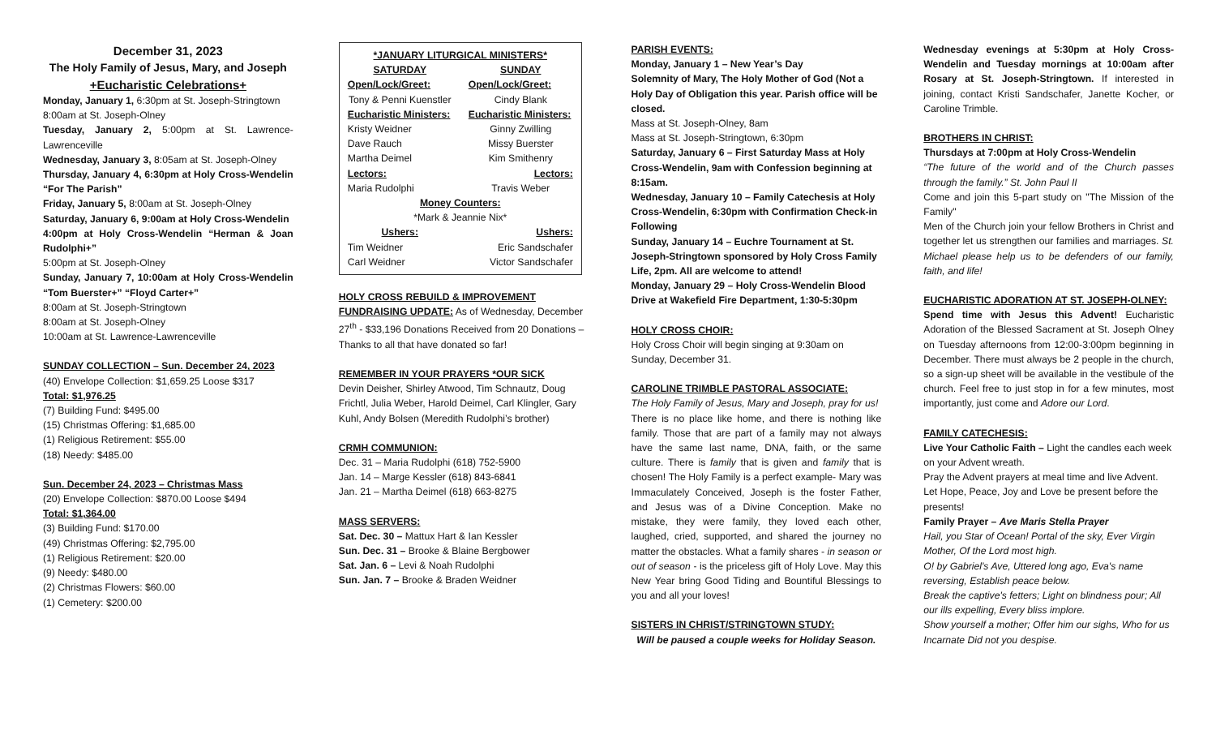December 31, 2023
The Holy Family of Jesus, Mary, and Joseph
+Eucharistic Celebrations+
Monday, January 1, 6:30pm at St. Joseph-Stringtown
8:00am at St. Joseph-Olney
Tuesday, January 2, 5:00pm at St. Lawrence-Lawrenceville
Wednesday, January 3, 8:05am at St. Joseph-Olney
Thursday, January 4, 6:30pm at Holy Cross-Wendelin “For The Parish”
Friday, January 5, 8:00am at St. Joseph-Olney
Saturday, January 6, 9:00am at Holy Cross-Wendelin
4:00pm at Holy Cross-Wendelin “Herman & Joan Rudolphi+”
5:00pm at St. Joseph-Olney
Sunday, January 7, 10:00am at Holy Cross-Wendelin “Tom Buerster+” “Floyd Carter+”
8:00am at St. Joseph-Stringtown
8:00am at St. Joseph-Olney
10:00am at St. Lawrence-Lawrenceville
SUNDAY COLLECTION – Sun. December 24, 2023
(40) Envelope Collection: $1,659.25 Loose $317
Total: $1,976.25
(7) Building Fund: $495.00
(15) Christmas Offering: $1,685.00
(1) Religious Retirement: $55.00
(18) Needy: $485.00
Sun. December 24, 2023 – Christmas Mass
(20) Envelope Collection: $870.00 Loose $494
Total: $1,364.00
(3) Building Fund: $170.00
(49) Christmas Offering: $2,795.00
(1) Religious Retirement: $20.00
(9) Needy: $480.00
(2) Christmas Flowers: $60.00
(1) Cemetery: $200.00
| *JANUARY LITURGICAL MINISTERS* | |
| --- | --- |
| SATURDAY | SUNDAY |
| Open/Lock/Greet: | Open/Lock/Greet: |
| Tony & Penni Kuenstler | Cindy Blank |
| Eucharistic Ministers: | Eucharistic Ministers: |
| Kristy Weidner Dave Rauch Martha Deimel | Ginny Zwilling Missy Buerster Kim Smithenry |
| Lectors: | Lectors: |
| Maria Rudolphi | Travis Weber |
| Money Counters: *Mark & Jeannie Nix* | |
| Ushers: | Ushers: |
| Tim Weidner Carl Weidner | Eric Sandschafer Victor Sandschafer |
HOLY CROSS REBUILD & IMPROVEMENT FUNDRAISING UPDATE: As of Wednesday, December 27<sup>th</sup> - $33,196 Donations Received from 20 Donations – Thanks to all that have donated so far!
REMEMBER IN YOUR PRAYERS *OUR SICK
Devin Deisher, Shirley Atwood, Tim Schnautz, Doug Frichtl, Julia Weber, Harold Deimel, Carl Klingler, Gary Kuhl, Andy Bolsen (Meredith Rudolphi’s brother)
CRMH COMMUNION:
Dec. 31 – Maria Rudolphi (618) 752-5900
Jan. 14 – Marge Kessler (618) 843-6841
Jan. 21 – Martha Deimel (618) 663-8275
MASS SERVERS:
Sat. Dec. 30 – Mattux Hart & Ian Kessler
Sun. Dec. 31 – Brooke & Blaine Bergbower
Sat. Jan. 6 – Levi & Noah Rudolphi
Sun. Jan. 7 – Brooke & Braden Weidner
PARISH EVENTS:
Monday, January 1 – New Year’s Day
Solemnity of Mary, The Holy Mother of God (Not a Holy Day of Obligation this year. Parish office will be closed.
Mass at St. Joseph-Olney, 8am
Mass at St. Joseph-Stringtown, 6:30pm
Saturday, January 6 – First Saturday Mass at Holy Cross-Wendelin, 9am with Confession beginning at 8:15am.
Wednesday, January 10 – Family Catechesis at Holy Cross-Wendelin, 6:30pm with Confirmation Check-in Following
Sunday, January 14 – Euchre Tournament at St. Joseph-Stringtown sponsored by Holy Cross Family Life, 2pm. All are welcome to attend!
Monday, January 29 – Holy Cross-Wendelin Blood Drive at Wakefield Fire Department, 1:30-5:30pm
HOLY CROSS CHOIR:
Holy Cross Choir will begin singing at 9:30am on Sunday, December 31.
CAROLINE TRIMBLE PASTORAL ASSOCIATE:
The Holy Family of Jesus, Mary and Joseph, pray for us!
There is no place like home, and there is nothing like family. Those that are part of a family may not always have the same last name, DNA, faith, or the same culture. There is family that is given and family that is chosen! The Holy Family is a perfect example- Mary was Immaculately Conceived, Joseph is the foster Father, and Jesus was of a Divine Conception. Make no mistake, they were family, they loved each other, laughed, cried, supported, and shared the journey no matter the obstacles. What a family shares - in season or out of season - is the priceless gift of Holy Love. May this New Year bring Good Tiding and Bountiful Blessings to you and all your loves!
SISTERS IN CHRIST/STRINGTOWN STUDY:
Will be paused a couple weeks for Holiday Season.
Wednesday evenings at 5:30pm at Holy Cross-Wendelin and Tuesday mornings at 10:00am after Rosary at St. Joseph-Stringtown. If interested in joining, contact Kristi Sandschafer, Janette Kocher, or Caroline Trimble.
BROTHERS IN CHRIST:
Thursdays at 7:00pm at Holy Cross-Wendelin
“The future of the world and of the Church passes through the family.” St. John Paul II
Come and join this 5-part study on "The Mission of the Family"
Men of the Church join your fellow Brothers in Christ and together let us strengthen our families and marriages. St. Michael please help us to be defenders of our family, faith, and life!
EUCHARISTIC ADORATION AT ST. JOSEPH-OLNEY:
Spend time with Jesus this Advent! Eucharistic Adoration of the Blessed Sacrament at St. Joseph Olney on Tuesday afternoons from 12:00-3:00pm beginning in December. There must always be 2 people in the church, so a sign-up sheet will be available in the vestibule of the church. Feel free to just stop in for a few minutes, most importantly, just come and Adore our Lord.
FAMILY CATECHESIS:
Live Your Catholic Faith – Light the candles each week on your Advent wreath.
Pray the Advent prayers at meal time and live Advent.
Let Hope, Peace, Joy and Love be present before the presents!
Family Prayer – Ave Maris Stella Prayer
Hail, you Star of Ocean! Portal of the sky, Ever Virgin Mother, Of the Lord most high.
O! by Gabriel's Ave, Uttered long ago, Eva's name reversing, Establish peace below.
Break the captive's fetters; Light on blindness pour; All our ills expelling, Every bliss implore.
Show yourself a mother; Offer him our sighs, Who for us Incarnate Did not you despise.